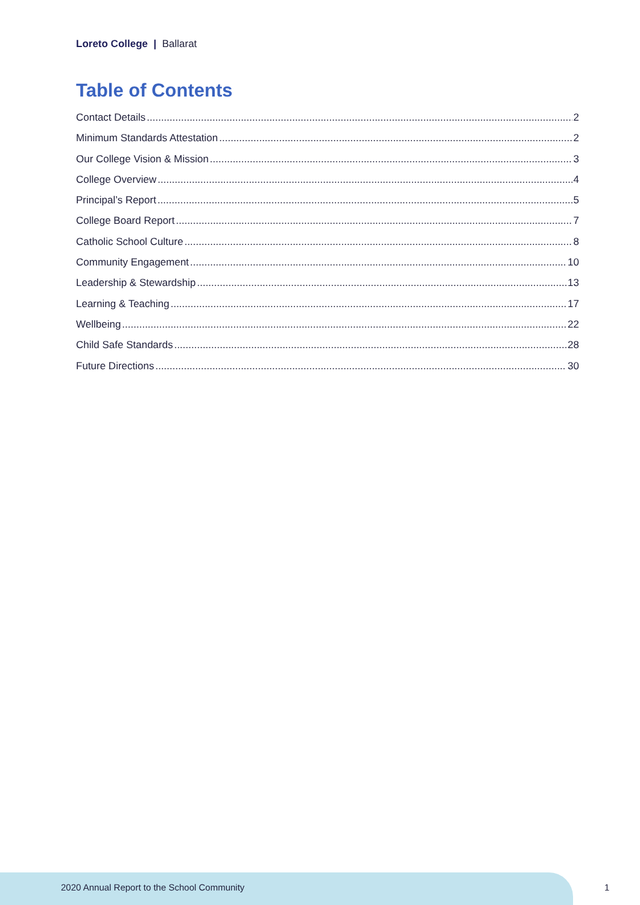Loreto College | Ballarat
Table of Contents
Contact Details 2
Minimum Standards Attestation 2
Our College Vision & Mission 3
College Overview 4
Principal’s Report 5
College Board Report 7
Catholic School Culture 8
Community Engagement 10
Leadership & Stewardship 13
Learning & Teaching 17
Wellbeing 22
Child Safe Standards 28
Future Directions 30
2020 Annual Report to the School Community
1